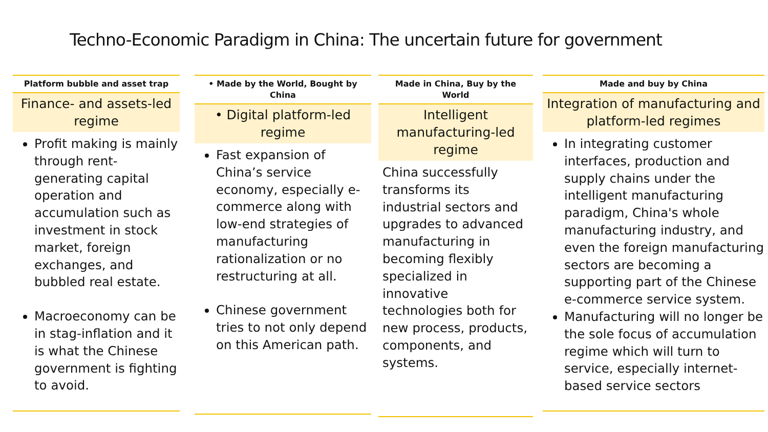Techno-Economic Paradigm in China: The uncertain future for government
Platform bubble and asset trap
Finance- and assets-led regime
Profit making is mainly through rent-generating capital operation and accumulation such as investment in stock market, foreign exchanges, and bubbled real estate.
Macroeconomy can be in stag-inflation and it is what the Chinese government is fighting to avoid.
• Made by the World, Bought by China
• Digital platform-led regime
Fast expansion of China’s service economy, especially e-commerce along with low-end strategies of manufacturing rationalization or no restructuring at all.
Chinese government tries to not only depend on this American path.
Made in China, Buy by the World
Intelligent manufacturing-led regime
China successfully transforms its industrial sectors and upgrades to advanced manufacturing in becoming flexibly specialized in innovative technologies both for new process, products, components, and systems.
Made and buy by China
Integration of manufacturing and platform-led regimes
In integrating customer interfaces, production and supply chains under the intelligent manufacturing paradigm, China's whole manufacturing industry, and even the foreign manufacturing sectors are becoming a supporting part of the Chinese e-commerce service system.
Manufacturing will no longer be the sole focus of accumulation regime which will turn to service, especially internet-based service sectors